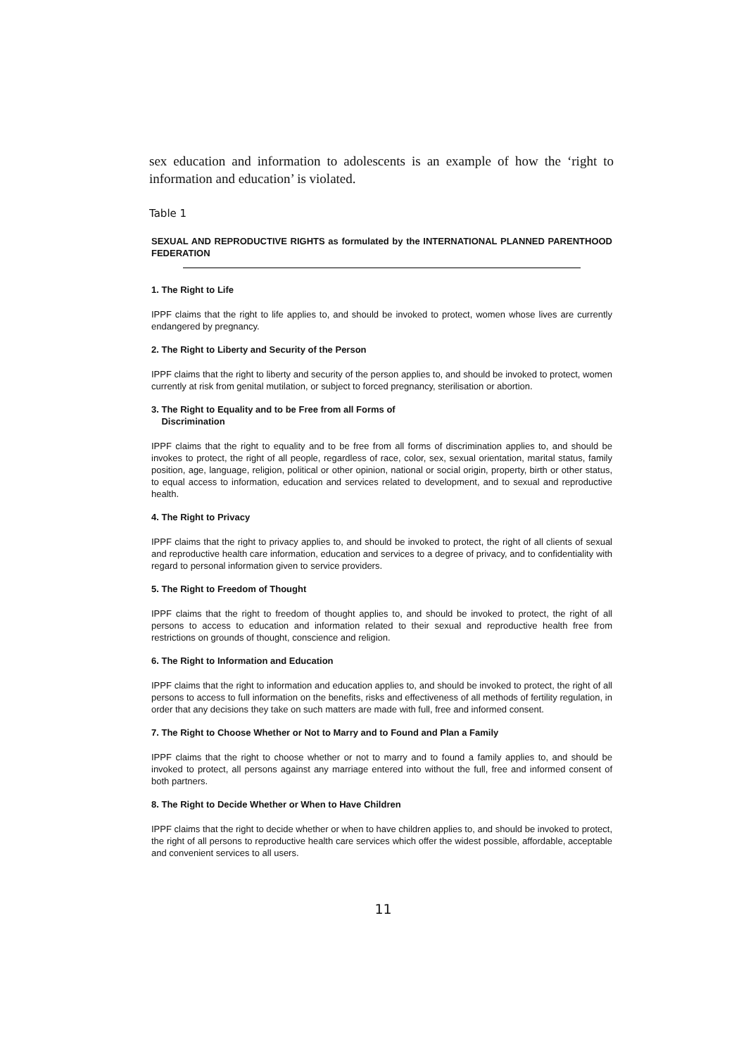sex education and information to adolescents is an example of how the ‘right to information and education’ is violated.
Table 1
SEXUAL AND REPRODUCTIVE RIGHTS as formulated by the INTERNATIONAL PLANNED PARENTHOOD FEDERATION
1. The Right to Life
IPPF claims that the right to life applies to, and should be invoked to protect, women whose lives are currently endangered by pregnancy.
2. The Right to Liberty and Security of the Person
IPPF claims that the right to liberty and security of the person applies to, and should be invoked to protect, women currently at risk from genital mutilation, or subject to forced pregnancy, sterilisation or abortion.
3. The Right to Equality and to be Free from all Forms of
Discrimination
IPPF claims that the right to equality and to be free from all forms of discrimination applies to, and should be invokes to protect, the right of all people, regardless of race, color, sex, sexual orientation, marital status, family position, age, language, religion, political or other opinion, national or social origin, property, birth or other status, to equal access to information, education and services related to development, and to sexual and reproductive health.
4. The Right to Privacy
IPPF claims that the right to privacy applies to, and should be invoked to protect, the right of all clients of sexual and reproductive health care information, education and services to a degree of privacy, and to confidentiality with regard to personal information given to service providers.
5. The Right to Freedom of Thought
IPPF claims that the right to freedom of thought applies to, and should be invoked to protect, the right of all persons to access to education and information related to their sexual and reproductive health free from restrictions on grounds of thought, conscience and religion.
6. The Right to Information and Education
IPPF claims that the right to information and education applies to, and should be invoked to protect, the right of all persons to access to full information on the benefits, risks and effectiveness of all methods of fertility regulation, in order that any decisions they take on such matters are made with full, free and informed consent.
7. The Right to Choose Whether or Not to Marry and to Found and Plan a Family
IPPF claims that the right to choose whether or not to marry and to found a family applies to, and should be invoked to protect, all persons against any marriage entered into without the full, free and informed consent of both partners.
8. The Right to Decide Whether or When to Have Children
IPPF claims that the right to decide whether or when to have children applies to, and should be invoked to protect, the right of all persons to reproductive health care services which offer the widest possible, affordable, acceptable and convenient services to all users.
11